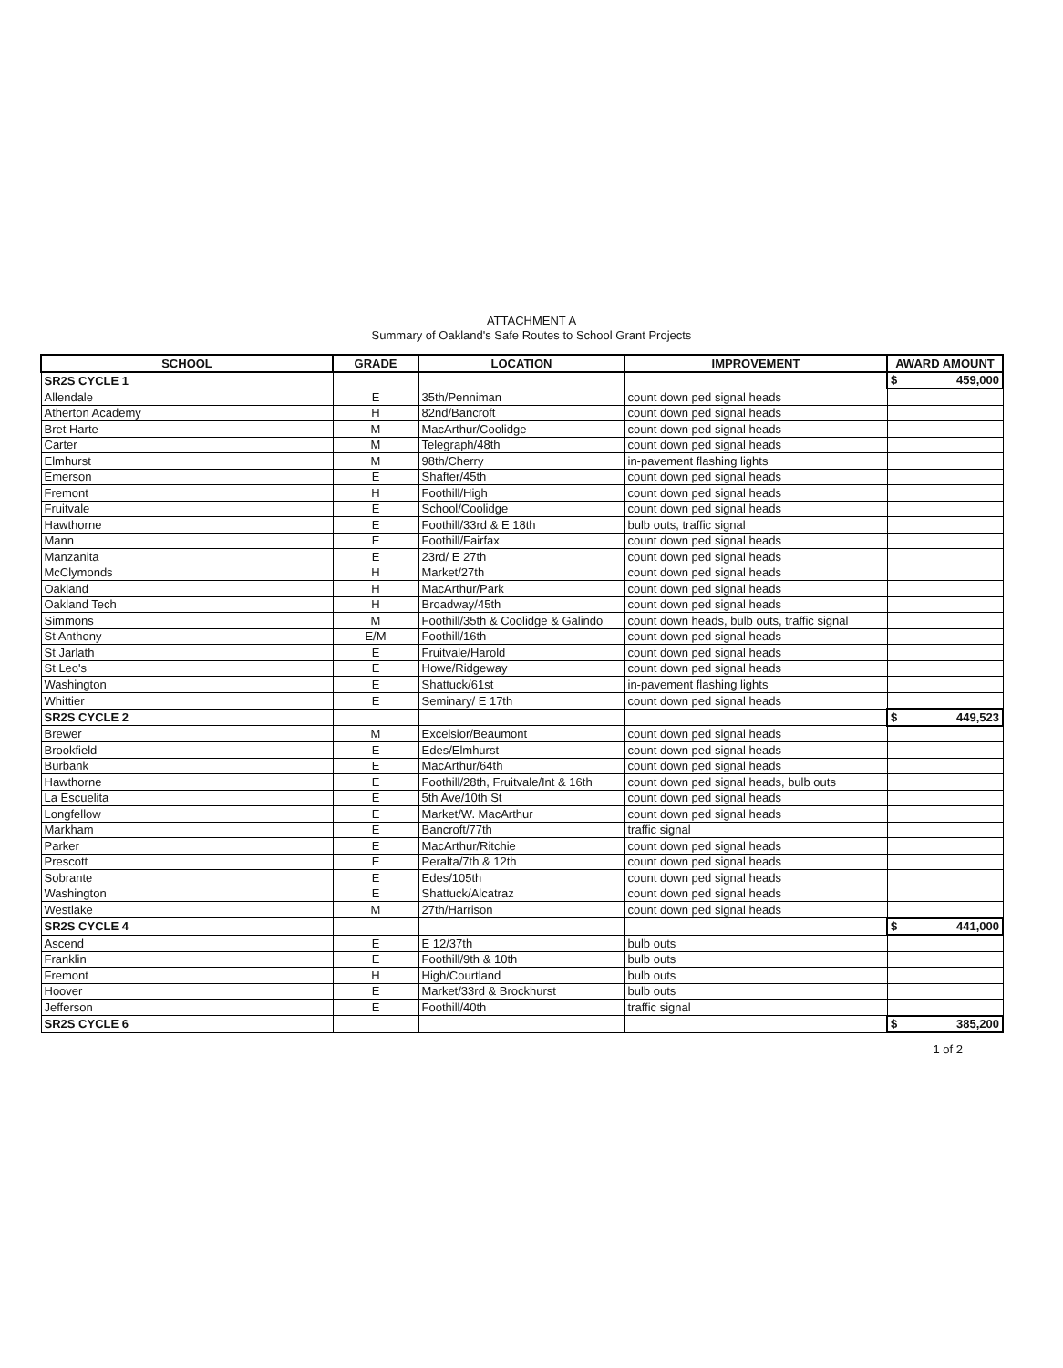ATTACHMENT A
Summary of Oakland's Safe Routes to School Grant Projects
| SCHOOL | GRADE | LOCATION | IMPROVEMENT | AWARD AMOUNT |
| --- | --- | --- | --- | --- |
| SR2S CYCLE 1 | | | | $ 459,000 |
| Allendale | E | 35th/Penniman | count down ped signal heads | |
| Atherton Academy | H | 82nd/Bancroft | count down ped signal heads | |
| Bret Harte | M | MacArthur/Coolidge | count down ped signal heads | |
| Carter | M | Telegraph/48th | count down ped signal heads | |
| Elmhurst | M | 98th/Cherry | in-pavement flashing lights | |
| Emerson | E | Shafter/45th | count down ped signal heads | |
| Fremont | H | Foothill/High | count down ped signal heads | |
| Fruitvale | E | School/Coolidge | count down ped signal heads | |
| Hawthorne | E | Foothill/33rd & E 18th | bulb outs, traffic signal | |
| Mann | E | Foothill/Fairfax | count down ped signal heads | |
| Manzanita | E | 23rd/ E 27th | count down ped signal heads | |
| McClymonds | H | Market/27th | count down ped signal heads | |
| Oakland | H | MacArthur/Park | count down ped signal heads | |
| Oakland Tech | H | Broadway/45th | count down ped signal heads | |
| Simmons | M | Foothill/35th & Coolidge & Galindo | count down heads, bulb outs, traffic signal | |
| St Anthony | E/M | Foothill/16th | count down ped signal heads | |
| St Jarlath | E | Fruitvale/Harold | count down ped signal heads | |
| St Leo's | E | Howe/Ridgeway | count down ped signal heads | |
| Washington | E | Shattuck/61st | in-pavement flashing lights | |
| Whittier | E | Seminary/ E 17th | count down ped signal heads | |
| SR2S CYCLE 2 | | | | $ 449,523 |
| Brewer | M | Excelsior/Beaumont | count down ped signal heads | |
| Brookfield | E | Edes/Elmhurst | count down ped signal heads | |
| Burbank | E | MacArthur/64th | count down ped signal heads | |
| Hawthorne | E | Foothill/28th, Fruitvale/Int & 16th | count down ped signal heads, bulb outs | |
| La Escuelita | E | 5th Ave/10th St | count down ped signal heads | |
| Longfellow | E | Market/W. MacArthur | count down ped signal heads | |
| Markham | E | Bancroft/77th | traffic signal | |
| Parker | E | MacArthur/Ritchie | count down ped signal heads | |
| Prescott | E | Peralta/7th & 12th | count down ped signal heads | |
| Sobrante | E | Edes/105th | count down ped signal heads | |
| Washington | E | Shattuck/Alcatraz | count down ped signal heads | |
| Westlake | M | 27th/Harrison | count down ped signal heads | |
| SR2S CYCLE 4 | | | | $ 441,000 |
| Ascend | E | E 12/37th | bulb outs | |
| Franklin | E | Foothill/9th & 10th | bulb outs | |
| Fremont | H | High/Courtland | bulb outs | |
| Hoover | E | Market/33rd & Brockhurst | bulb outs | |
| Jefferson | E | Foothill/40th | traffic signal | |
| SR2S CYCLE 6 | | | | $ 385,200 |
1 of 2